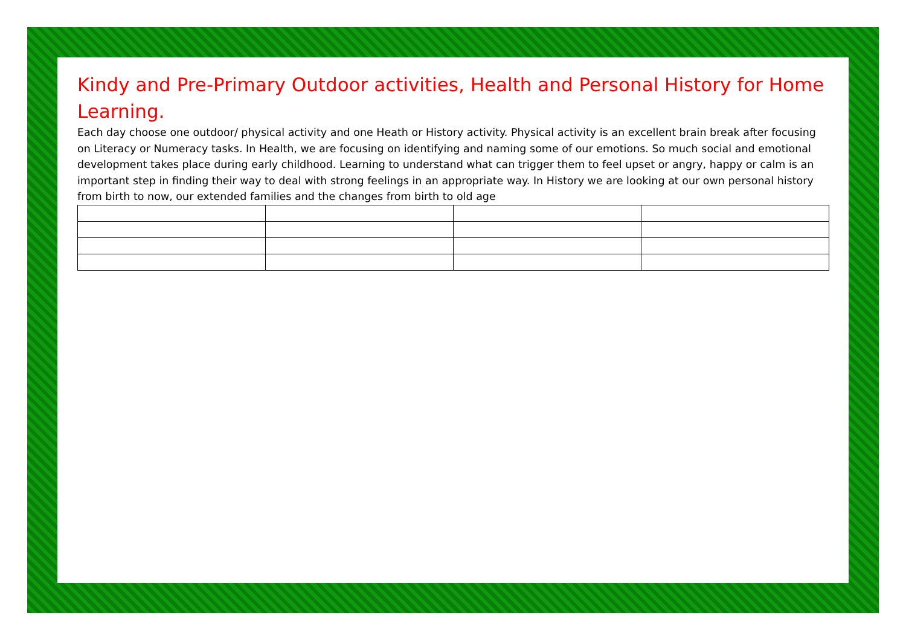Kindy and Pre-Primary Outdoor activities, Health and Personal History for Home Learning.
Each day choose one outdoor/ physical activity and one Heath or History activity. Physical activity is an excellent brain break after focusing on Literacy or Numeracy tasks. In Health, we are focusing on identifying and naming some of our emotions. So much social and emotional development takes place during early childhood. Learning to understand what can trigger them to feel upset or angry, happy or calm is an important step in finding their way to deal with strong feelings in an appropriate way. In History we are looking at our own personal history from birth to now, our extended families and the changes from birth to old age